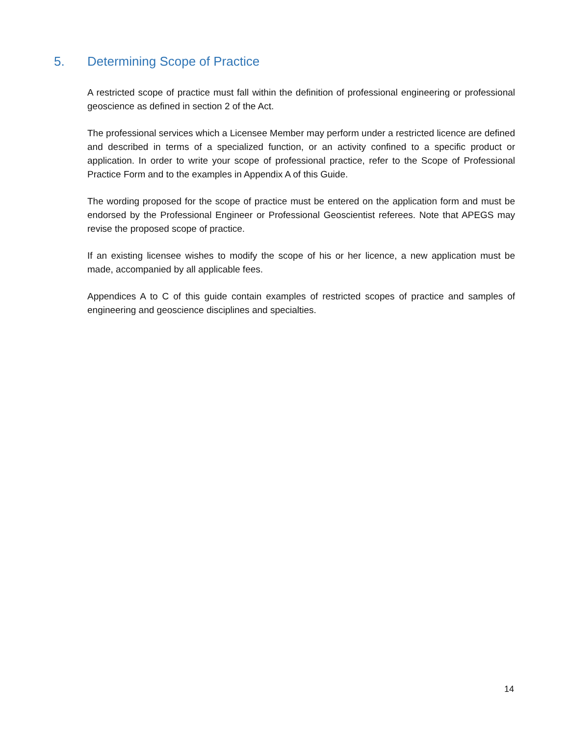5. Determining Scope of Practice
A restricted scope of practice must fall within the definition of professional engineering or professional geoscience as defined in section 2 of the Act.
The professional services which a Licensee Member may perform under a restricted licence are defined and described in terms of a specialized function, or an activity confined to a specific product or application. In order to write your scope of professional practice, refer to the Scope of Professional Practice Form and to the examples in Appendix A of this Guide.
The wording proposed for the scope of practice must be entered on the application form and must be endorsed by the Professional Engineer or Professional Geoscientist referees. Note that APEGS may revise the proposed scope of practice.
If an existing licensee wishes to modify the scope of his or her licence, a new application must be made, accompanied by all applicable fees.
Appendices A to C of this guide contain examples of restricted scopes of practice and samples of engineering and geoscience disciplines and specialties.
14